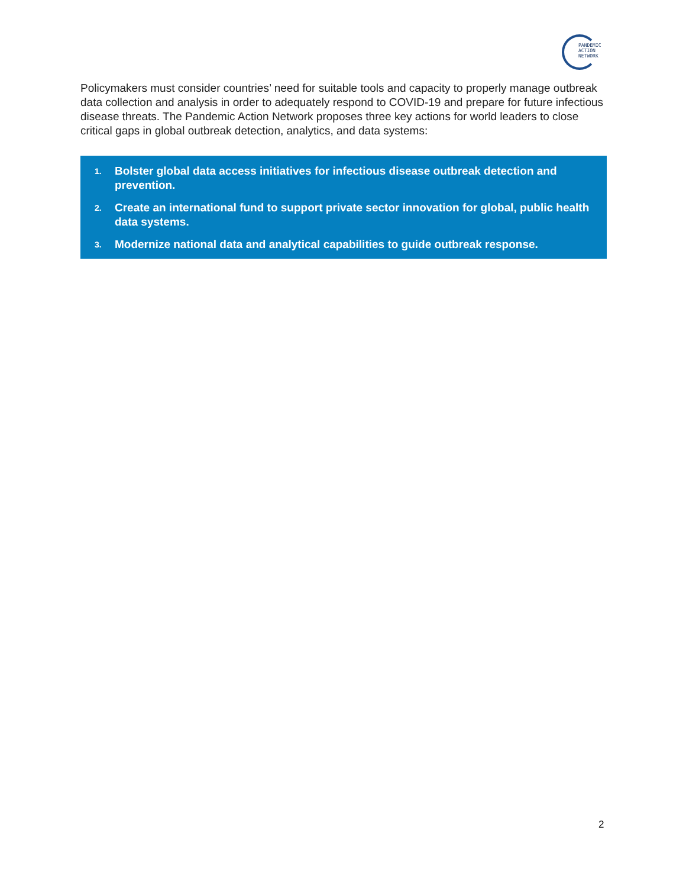PANDEMIC
ACTION
NETWORK
Policymakers must consider countries’ need for suitable tools and capacity to properly manage outbreak data collection and analysis in order to adequately respond to COVID-19 and prepare for future infectious disease threats. The Pandemic Action Network proposes three key actions for world leaders to close critical gaps in global outbreak detection, analytics, and data systems:
1. Bolster global data access initiatives for infectious disease outbreak detection and prevention.
2. Create an international fund to support private sector innovation for global, public health data systems.
3. Modernize national data and analytical capabilities to guide outbreak response.
2